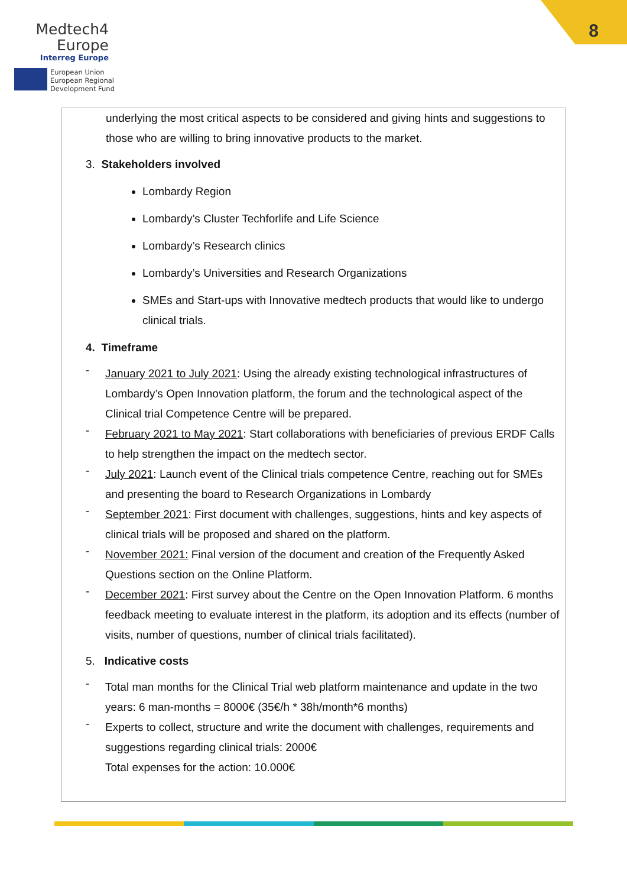Medtech4
Europe
Interreg Europe
European Union
European Regional
Development Fund
8
underlying the most critical aspects to be considered and giving hints and suggestions to those who are willing to bring innovative products to the market.
3. Stakeholders involved
Lombardy Region
Lombardy’s Cluster Techforlife and Life Science
Lombardy’s Research clinics
Lombardy’s Universities and Research Organizations
SMEs and Start-ups with Innovative medtech products that would like to undergo clinical trials.
4. Timeframe
-
January 2021 to July 2021: Using the already existing technological infrastructures of Lombardy’s Open Innovation platform, the forum and the technological aspect of the Clinical trial Competence Centre will be prepared.
-
February 2021 to May 2021: Start collaborations with beneficiaries of previous ERDF Calls to help strengthen the impact on the medtech sector.
-
July 2021: Launch event of the Clinical trials competence Centre, reaching out for SMEs and presenting the board to Research Organizations in Lombardy
-
September 2021: First document with challenges, suggestions, hints and key aspects of clinical trials will be proposed and shared on the platform.
-
November 2021: Final version of the document and creation of the Frequently Asked Questions section on the Online Platform.
-
December 2021: First survey about the Centre on the Open Innovation Platform. 6 months feedback meeting to evaluate interest in the platform, its adoption and its effects (number of visits, number of questions, number of clinical trials facilitated).
5. Indicative costs
-
Total man months for the Clinical Trial web platform maintenance and update in the two years: 6 man-months = 8000€ (35€/h * 38h/month*6 months)
-
Experts to collect, structure and write the document with challenges, requirements and suggestions regarding clinical trials: 2000€
Total expenses for the action: 10.000€